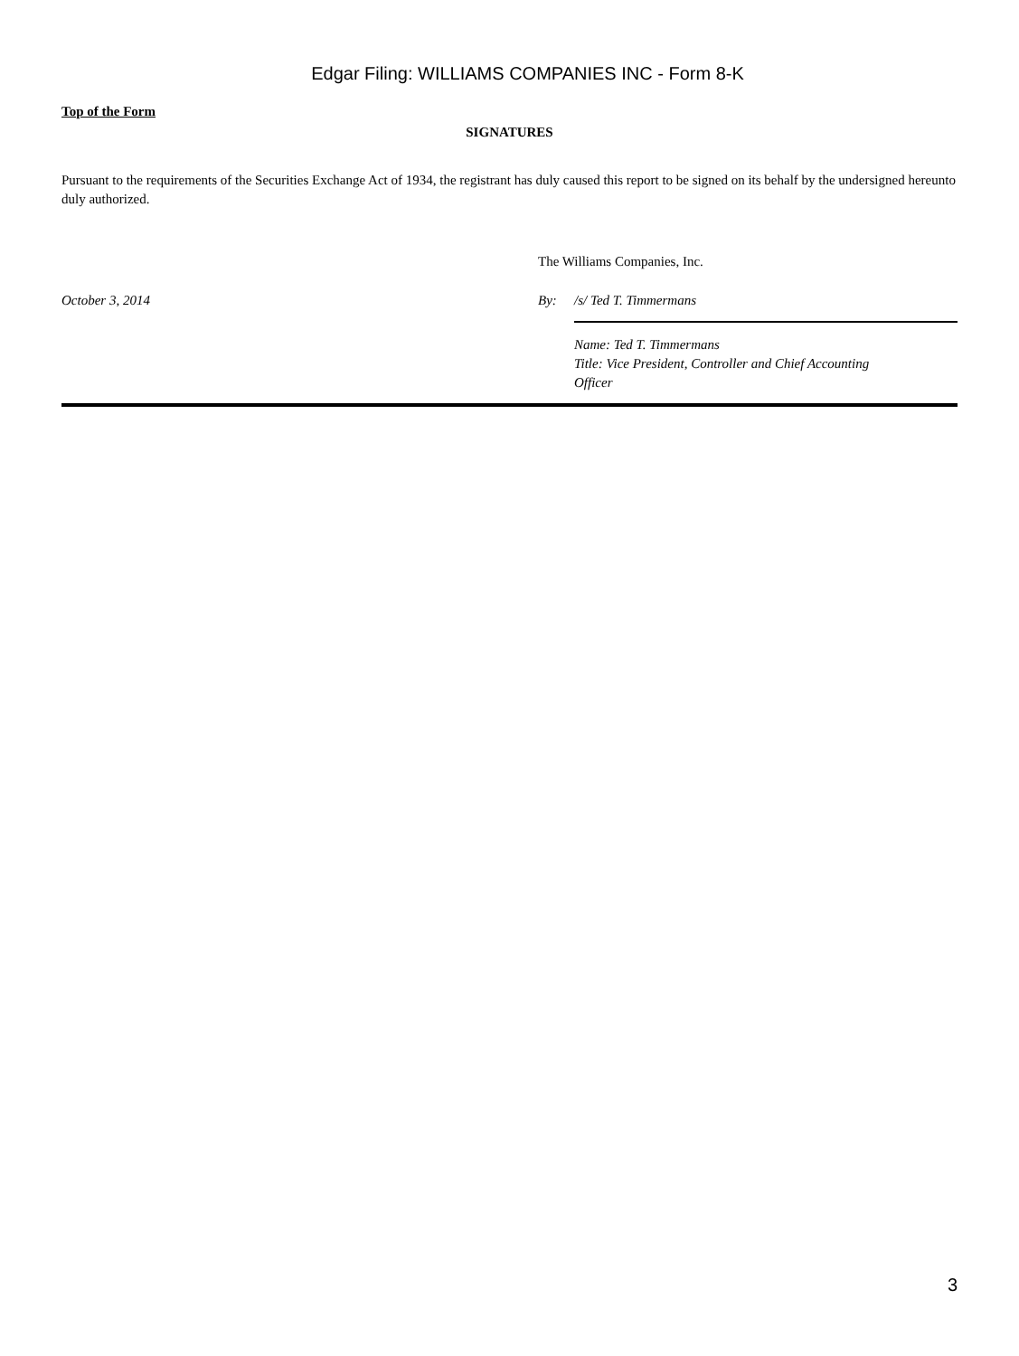Edgar Filing: WILLIAMS COMPANIES INC - Form 8-K
Top of the Form
SIGNATURES
Pursuant to the requirements of the Securities Exchange Act of 1934, the registrant has duly caused this report to be signed on its behalf by the undersigned hereunto duly authorized.
The Williams Companies, Inc.
October 3, 2014 By: /s/ Ted T. Timmermans
Name: Ted T. Timmermans
Title: Vice President, Controller and Chief Accounting
Officer
3